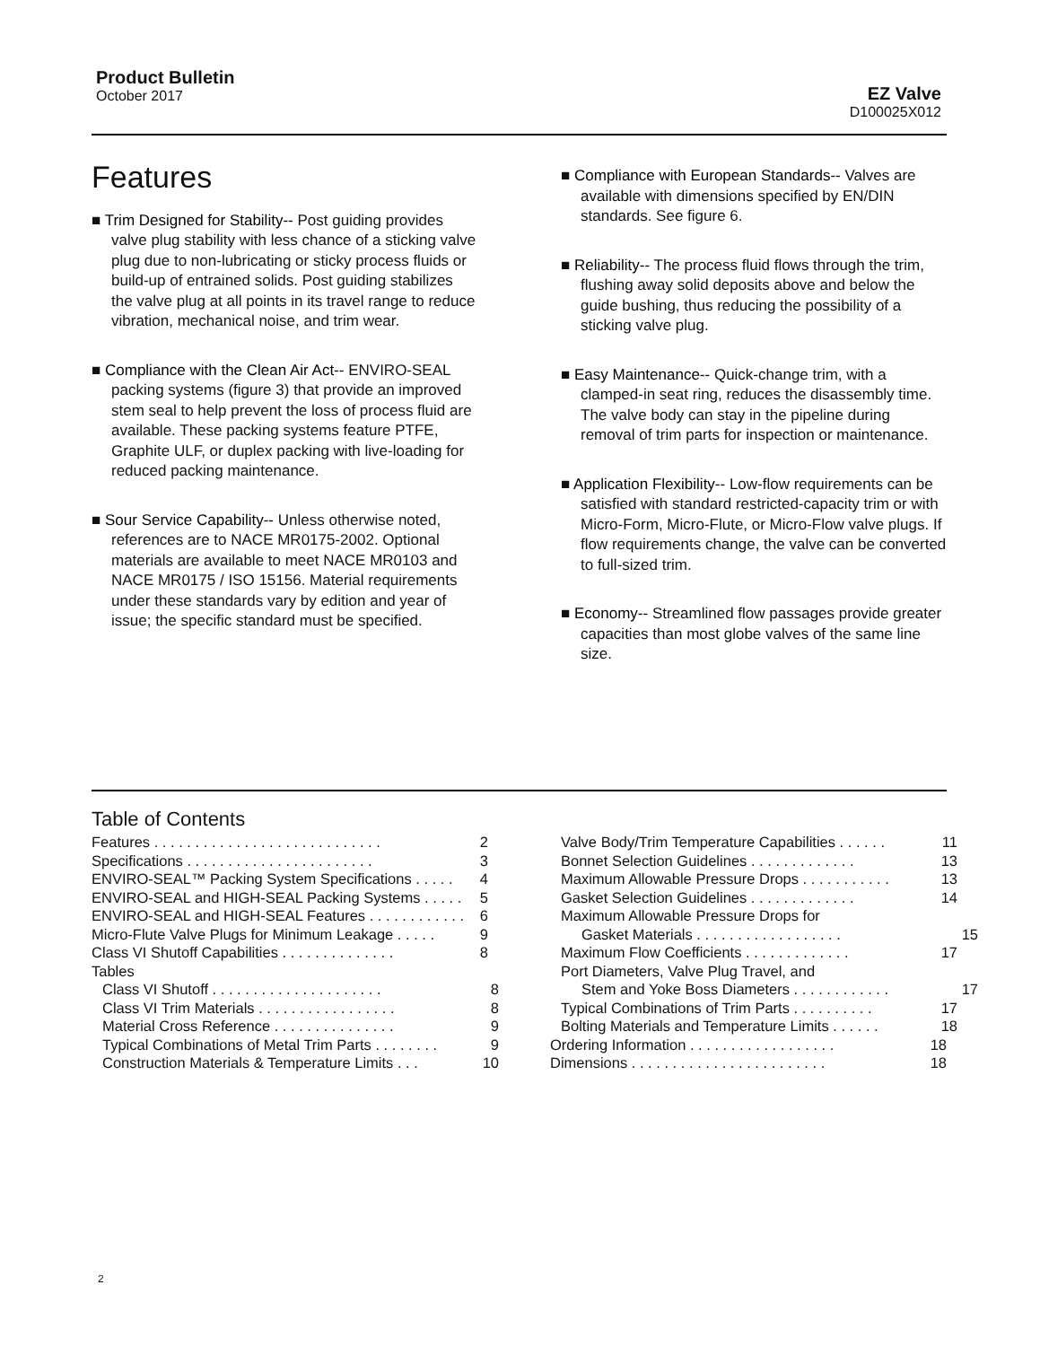Product Bulletin
October 2017
EZ Valve
D100025X012
Features
■ Trim Designed for Stability-- Post guiding provides valve plug stability with less chance of a sticking valve plug due to non-lubricating or sticky process fluids or build-up of entrained solids. Post guiding stabilizes the valve plug at all points in its travel range to reduce vibration, mechanical noise, and trim wear.
■ Compliance with the Clean Air Act-- ENVIRO-SEAL packing systems (figure 3) that provide an improved stem seal to help prevent the loss of process fluid are available. These packing systems feature PTFE, Graphite ULF, or duplex packing with live-loading for reduced packing maintenance.
■ Sour Service Capability-- Unless otherwise noted, references are to NACE MR0175-2002. Optional materials are available to meet NACE MR0103 and NACE MR0175 / ISO 15156. Material requirements under these standards vary by edition and year of issue; the specific standard must be specified.
■ Compliance with European Standards-- Valves are available with dimensions specified by EN/DIN standards. See figure 6.
■ Reliability-- The process fluid flows through the trim, flushing away solid deposits above and below the guide bushing, thus reducing the possibility of a sticking valve plug.
■ Easy Maintenance-- Quick-change trim, with a clamped-in seat ring, reduces the disassembly time. The valve body can stay in the pipeline during removal of trim parts for inspection or maintenance.
■ Application Flexibility-- Low-flow requirements can be satisfied with standard restricted-capacity trim or with Micro-Form, Micro-Flute, or Micro-Flow valve plugs. If flow requirements change, the valve can be converted to full-sized trim.
■ Economy-- Streamlined flow passages provide greater capacities than most globe valves of the same line size.
Table of Contents
Features . . . . . . . . . . . . . . . . . . . . . . . . . . . . 2
Specifications . . . . . . . . . . . . . . . . . . . . . . . 3
ENVIRO-SEAL™ Packing System Specifications . . . . . 4
ENVIRO-SEAL and HIGH-SEAL Packing Systems . . . . . 5
ENVIRO-SEAL and HIGH-SEAL Features . . . . . . . . . . . . 6
Micro-Flute Valve Plugs for Minimum Leakage . . . . . 9
Class VI Shutoff Capabilities . . . . . . . . . . . . . . 8
Tables
Class VI Shutoff . . . . . . . . . . . . . . . . . . . . . 8
Class VI Trim Materials . . . . . . . . . . . . . . . . . 8
Material Cross Reference . . . . . . . . . . . . . . . 9
Typical Combinations of Metal Trim Parts . . . . . . . . 9
Construction Materials & Temperature Limits . . . 10
Valve Body/Trim Temperature Capabilities . . . . . . 11
Bonnet Selection Guidelines . . . . . . . . . . . . . 13
Maximum Allowable Pressure Drops . . . . . . . . . . . 13
Gasket Selection Guidelines . . . . . . . . . . . . . 14
Maximum Allowable Pressure Drops for
Gasket Materials . . . . . . . . . . . . . . . . . . 15
Maximum Flow Coefficients . . . . . . . . . . . . . 17
Port Diameters, Valve Plug Travel, and
Stem and Yoke Boss Diameters . . . . . . . . . . . . 17
Typical Combinations of Trim Parts . . . . . . . . . . 17
Bolting Materials and Temperature Limits . . . . . . 18
Ordering Information . . . . . . . . . . . . . . . . . . 18
Dimensions . . . . . . . . . . . . . . . . . . . . . . . . 18
2